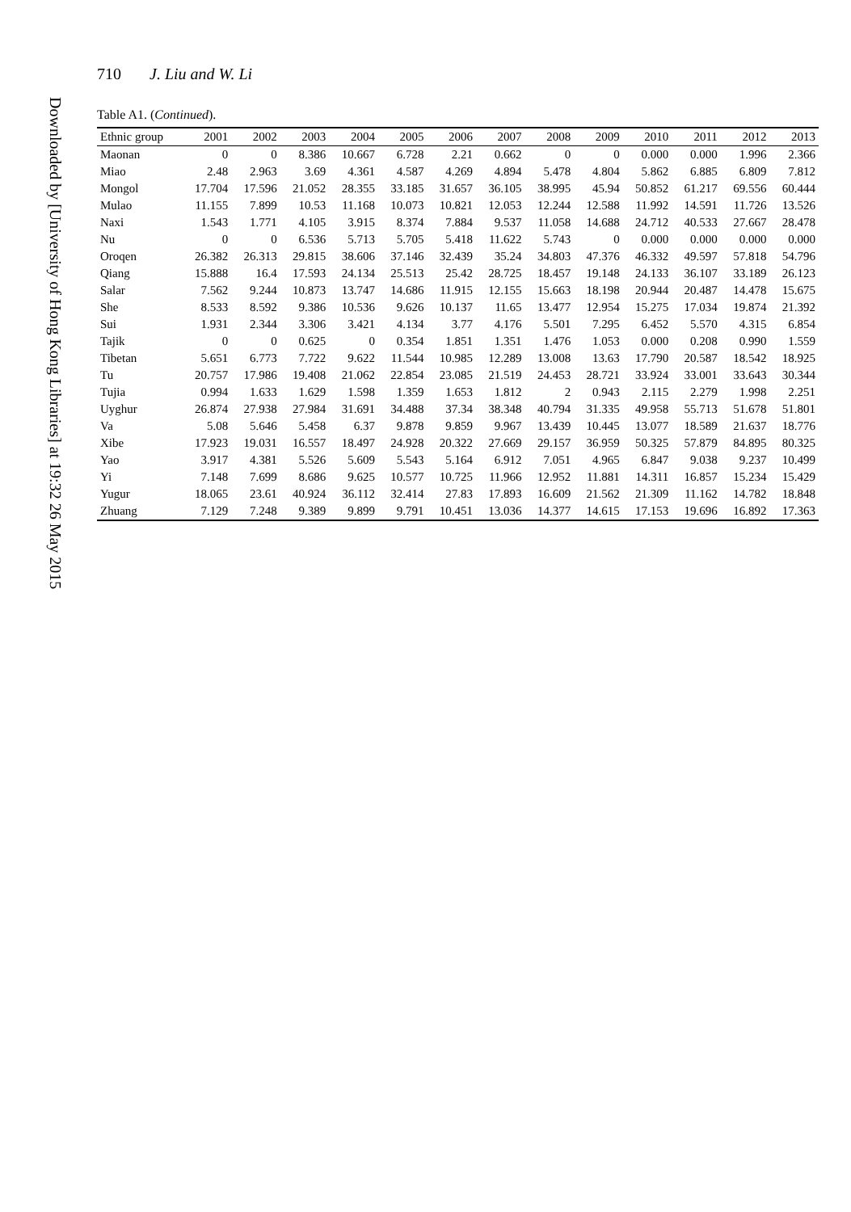Downloaded by [University of Hong Kong Libraries] at 19:32 26 May 2015
710 J. Liu and W. Li
Table A1. (Continued).
| Ethnic group | 2001 | 2002 | 2003 | 2004 | 2005 | 2006 | 2007 | 2008 | 2009 | 2010 | 2011 | 2012 | 2013 |
| --- | --- | --- | --- | --- | --- | --- | --- | --- | --- | --- | --- | --- | --- |
| Maonan | 0 | 0 | 8.386 | 10.667 | 6.728 | 2.21 | 0.662 | 0 | 0 | 0.000 | 0.000 | 1.996 | 2.366 |
| Miao | 2.48 | 2.963 | 3.69 | 4.361 | 4.587 | 4.269 | 4.894 | 5.478 | 4.804 | 5.862 | 6.885 | 6.809 | 7.812 |
| Mongol | 17.704 | 17.596 | 21.052 | 28.355 | 33.185 | 31.657 | 36.105 | 38.995 | 45.94 | 50.852 | 61.217 | 69.556 | 60.444 |
| Mulao | 11.155 | 7.899 | 10.53 | 11.168 | 10.073 | 10.821 | 12.053 | 12.244 | 12.588 | 11.992 | 14.591 | 11.726 | 13.526 |
| Naxi | 1.543 | 1.771 | 4.105 | 3.915 | 8.374 | 7.884 | 9.537 | 11.058 | 14.688 | 24.712 | 40.533 | 27.667 | 28.478 |
| Nu | 0 | 0 | 6.536 | 5.713 | 5.705 | 5.418 | 11.622 | 5.743 | 0 | 0.000 | 0.000 | 0.000 | 0.000 |
| Oroqen | 26.382 | 26.313 | 29.815 | 38.606 | 37.146 | 32.439 | 35.24 | 34.803 | 47.376 | 46.332 | 49.597 | 57.818 | 54.796 |
| Qiang | 15.888 | 16.4 | 17.593 | 24.134 | 25.513 | 25.42 | 28.725 | 18.457 | 19.148 | 24.133 | 36.107 | 33.189 | 26.123 |
| Salar | 7.562 | 9.244 | 10.873 | 13.747 | 14.686 | 11.915 | 12.155 | 15.663 | 18.198 | 20.944 | 20.487 | 14.478 | 15.675 |
| She | 8.533 | 8.592 | 9.386 | 10.536 | 9.626 | 10.137 | 11.65 | 13.477 | 12.954 | 15.275 | 17.034 | 19.874 | 21.392 |
| Sui | 1.931 | 2.344 | 3.306 | 3.421 | 4.134 | 3.77 | 4.176 | 5.501 | 7.295 | 6.452 | 5.570 | 4.315 | 6.854 |
| Tajik | 0 | 0 | 0.625 | 0 | 0.354 | 1.851 | 1.351 | 1.476 | 1.053 | 0.000 | 0.208 | 0.990 | 1.559 |
| Tibetan | 5.651 | 6.773 | 7.722 | 9.622 | 11.544 | 10.985 | 12.289 | 13.008 | 13.63 | 17.790 | 20.587 | 18.542 | 18.925 |
| Tu | 20.757 | 17.986 | 19.408 | 21.062 | 22.854 | 23.085 | 21.519 | 24.453 | 28.721 | 33.924 | 33.001 | 33.643 | 30.344 |
| Tujia | 0.994 | 1.633 | 1.629 | 1.598 | 1.359 | 1.653 | 1.812 | 2 | 0.943 | 2.115 | 2.279 | 1.998 | 2.251 |
| Uyghur | 26.874 | 27.938 | 27.984 | 31.691 | 34.488 | 37.34 | 38.348 | 40.794 | 31.335 | 49.958 | 55.713 | 51.678 | 51.801 |
| Va | 5.08 | 5.646 | 5.458 | 6.37 | 9.878 | 9.859 | 9.967 | 13.439 | 10.445 | 13.077 | 18.589 | 21.637 | 18.776 |
| Xibe | 17.923 | 19.031 | 16.557 | 18.497 | 24.928 | 20.322 | 27.669 | 29.157 | 36.959 | 50.325 | 57.879 | 84.895 | 80.325 |
| Yao | 3.917 | 4.381 | 5.526 | 5.609 | 5.543 | 5.164 | 6.912 | 7.051 | 4.965 | 6.847 | 9.038 | 9.237 | 10.499 |
| Yi | 7.148 | 7.699 | 8.686 | 9.625 | 10.577 | 10.725 | 11.966 | 12.952 | 11.881 | 14.311 | 16.857 | 15.234 | 15.429 |
| Yugur | 18.065 | 23.61 | 40.924 | 36.112 | 32.414 | 27.83 | 17.893 | 16.609 | 21.562 | 21.309 | 11.162 | 14.782 | 18.848 |
| Zhuang | 7.129 | 7.248 | 9.389 | 9.899 | 9.791 | 10.451 | 13.036 | 14.377 | 14.615 | 17.153 | 19.696 | 16.892 | 17.363 |